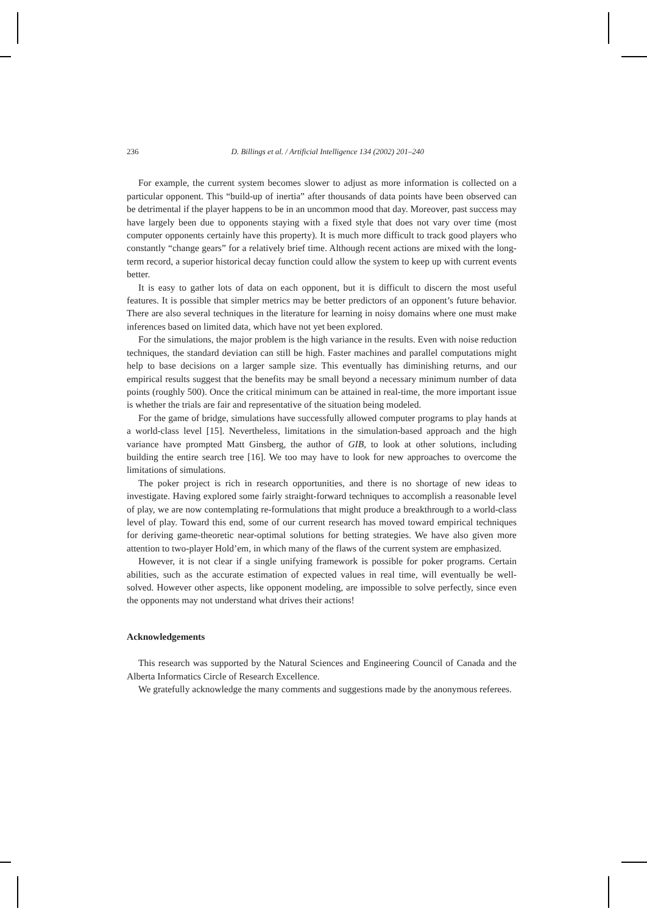236 D. Billings et al. / Artificial Intelligence 134 (2002) 201–240
For example, the current system becomes slower to adjust as more information is collected on a particular opponent. This “build-up of inertia” after thousands of data points have been observed can be detrimental if the player happens to be in an uncommon mood that day. Moreover, past success may have largely been due to opponents staying with a fixed style that does not vary over time (most computer opponents certainly have this property). It is much more difficult to track good players who constantly “change gears” for a relatively brief time. Although recent actions are mixed with the long-term record, a superior historical decay function could allow the system to keep up with current events better.
It is easy to gather lots of data on each opponent, but it is difficult to discern the most useful features. It is possible that simpler metrics may be better predictors of an opponent’s future behavior. There are also several techniques in the literature for learning in noisy domains where one must make inferences based on limited data, which have not yet been explored.
For the simulations, the major problem is the high variance in the results. Even with noise reduction techniques, the standard deviation can still be high. Faster machines and parallel computations might help to base decisions on a larger sample size. This eventually has diminishing returns, and our empirical results suggest that the benefits may be small beyond a necessary minimum number of data points (roughly 500). Once the critical minimum can be attained in real-time, the more important issue is whether the trials are fair and representative of the situation being modeled.
For the game of bridge, simulations have successfully allowed computer programs to play hands at a world-class level [15]. Nevertheless, limitations in the simulation-based approach and the high variance have prompted Matt Ginsberg, the author of GIB, to look at other solutions, including building the entire search tree [16]. We too may have to look for new approaches to overcome the limitations of simulations.
The poker project is rich in research opportunities, and there is no shortage of new ideas to investigate. Having explored some fairly straight-forward techniques to accomplish a reasonable level of play, we are now contemplating re-formulations that might produce a breakthrough to a world-class level of play. Toward this end, some of our current research has moved toward empirical techniques for deriving game-theoretic near-optimal solutions for betting strategies. We have also given more attention to two-player Hold’em, in which many of the flaws of the current system are emphasized.
However, it is not clear if a single unifying framework is possible for poker programs. Certain abilities, such as the accurate estimation of expected values in real time, will eventually be well-solved. However other aspects, like opponent modeling, are impossible to solve perfectly, since even the opponents may not understand what drives their actions!
Acknowledgements
This research was supported by the Natural Sciences and Engineering Council of Canada and the Alberta Informatics Circle of Research Excellence.
We gratefully acknowledge the many comments and suggestions made by the anonymous referees.